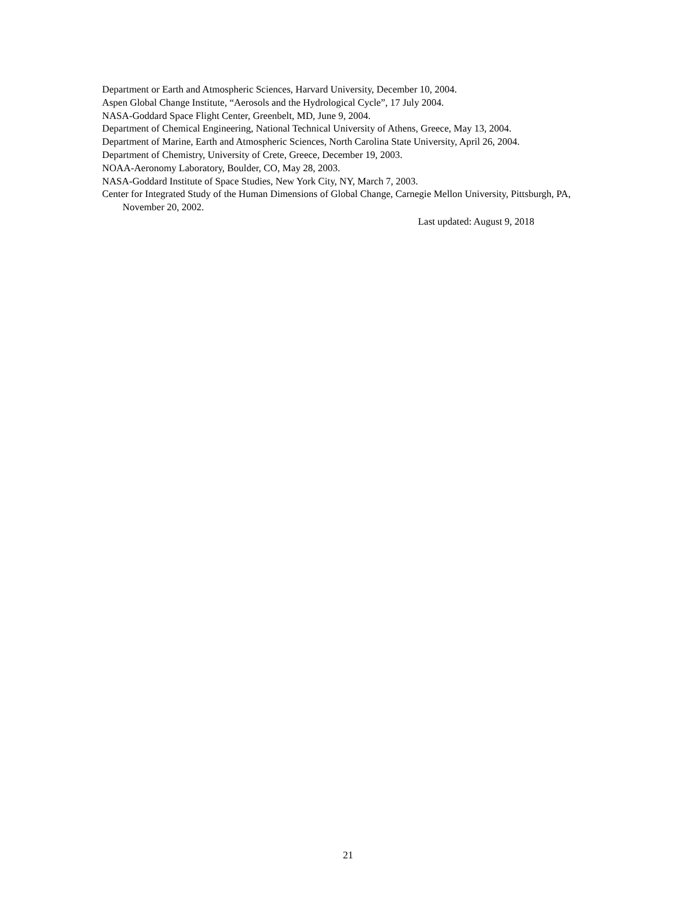Department or Earth and Atmospheric Sciences, Harvard University, December 10, 2004.
Aspen Global Change Institute, “Aerosols and the Hydrological Cycle”, 17 July 2004.
NASA-Goddard Space Flight Center, Greenbelt, MD, June 9, 2004.
Department of Chemical Engineering, National Technical University of Athens, Greece, May 13, 2004.
Department of Marine, Earth and Atmospheric Sciences, North Carolina State University, April 26, 2004.
Department of Chemistry, University of Crete, Greece, December 19, 2003.
NOAA-Aeronomy Laboratory, Boulder, CO, May 28, 2003.
NASA-Goddard Institute of Space Studies, New York City, NY, March 7, 2003.
Center for Integrated Study of the Human Dimensions of Global Change, Carnegie Mellon University, Pittsburgh, PA, November 20, 2002.
Last updated: August 9, 2018
21